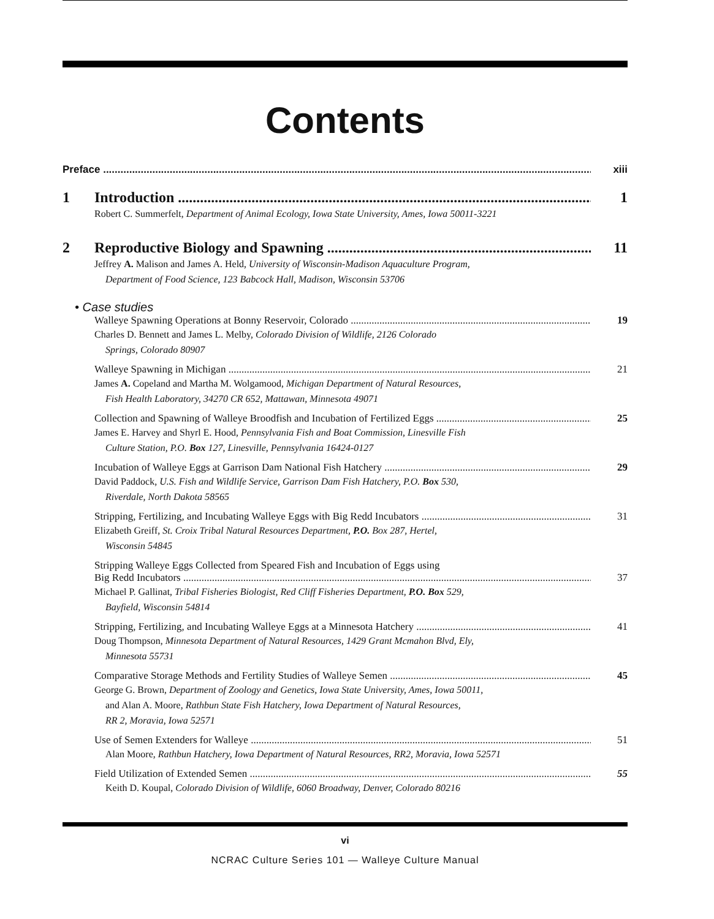Contents
Preface xiii
1 Introduction 1
Robert C. Summerfelt, Department of Animal Ecology, Iowa State University, Ames, Iowa 50011-3221
2 Reproductive Biology and Spawning 11
Jeffrey A. Malison and James A. Held, University of Wisconsin-Madison Aquaculture Program,
Department of Food Science, 123 Babcock Hall, Madison, Wisconsin 53706
• Case studies
Walleye Spawning Operations at Bonny Reservoir, Colorado 19
Charles D. Bennett and James L. Melby, Colorado Division of Wildlife, 2126 Colorado
Springs, Colorado 80907
Walleye Spawning in Michigan 21
James A. Copeland and Martha M. Wolgamood, Michigan Department of Natural Resources,
Fish Health Laboratory, 34270 CR 652, Mattawan, Minnesota 49071
Collection and Spawning of Walleye Broodfish and Incubation of Fertilized Eggs 25
James E. Harvey and Shyrl E. Hood, Pennsylvania Fish and Boat Commission, Linesville Fish
Culture Station, P.O. Box 127, Linesville, Pennsylvania 16424-0127
Incubation of Walleye Eggs at Garrison Dam National Fish Hatchery 29
David Paddock, U.S. Fish and Wildlife Service, Garrison Dam Fish Hatchery, P.O. Box 530,
Riverdale, North Dakota 58565
Stripping, Fertilizing, and Incubating Walleye Eggs with Big Redd Incubators 31
Elizabeth Greiff, St. Croix Tribal Natural Resources Department, P.O. Box 287, Hertel,
Wisconsin 54845
Stripping Walleye Eggs Collected from Speared Fish and Incubation of Eggs using
Big Redd Incubators 37
Michael P. Gallinat, Tribal Fisheries Biologist, Red Cliff Fisheries Department, P.O. Box 529,
Bayfield, Wisconsin 54814
Stripping, Fertilizing, and Incubating Walleye Eggs at a Minnesota Hatchery 41
Doug Thompson, Minnesota Department of Natural Resources, 1429 Grant Mcmahon Blvd, Ely,
Minnesota 55731
Comparative Storage Methods and Fertility Studies of Walleye Semen 45
George G. Brown, Department of Zoology and Genetics, Iowa State University, Ames, Iowa 50011,
and Alan A. Moore, Rathbun State Fish Hatchery, Iowa Department of Natural Resources,
RR 2, Moravia, Iowa 52571
Use of Semen Extenders for Walleye 51
Alan Moore, Rathbun Hatchery, Iowa Department of Natural Resources, RR2, Moravia, Iowa 52571
Field Utilization of Extended Semen 55
Keith D. Koupal, Colorado Division of Wildlife, 6060 Broadway, Denver, Colorado 80216
vi
NCRAC Culture Series 101 — Walleye Culture Manual